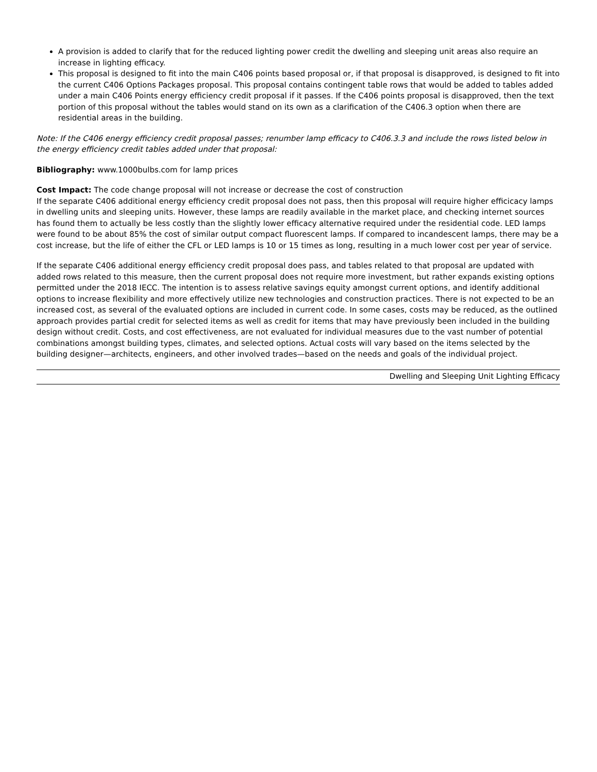A provision is added to clarify that for the reduced lighting power credit the dwelling and sleeping unit areas also require an increase in lighting efficacy.
This proposal is designed to fit into the main C406 points based proposal or, if that proposal is disapproved, is designed to fit into the current C406 Options Packages proposal. This proposal contains contingent table rows that would be added to tables added under a main C406 Points energy efficiency credit proposal if it passes. If the C406 points proposal is disapproved, then the text portion of this proposal without the tables would stand on its own as a clarification of the C406.3 option when there are residential areas in the building.
Note: If the C406 energy efficiency credit proposal passes; renumber lamp efficacy to C406.3.3 and include the rows listed below in the energy efficiency credit tables added under that proposal:
Bibliography: www.1000bulbs.com for lamp prices
Cost Impact: The code change proposal will not increase or decrease the cost of construction
If the separate C406 additional energy efficiency credit proposal does not pass, then this proposal will require higher efficicacy lamps in dwelling units and sleeping units. However, these lamps are readily available in the market place, and checking internet sources has found them to actually be less costly than the slightly lower efficacy alternative required under the residential code. LED lamps were found to be about 85% the cost of similar output compact fluorescent lamps. If compared to incandescent lamps, there may be a cost increase, but the life of either the CFL or LED lamps is 10 or 15 times as long, resulting in a much lower cost per year of service.
If the separate C406 additional energy efficiency credit proposal does pass, and tables related to that proposal are updated with added rows related to this measure, then the current proposal does not require more investment, but rather expands existing options permitted under the 2018 IECC. The intention is to assess relative savings equity amongst current options, and identify additional options to increase flexibility and more effectively utilize new technologies and construction practices. There is not expected to be an increased cost, as several of the evaluated options are included in current code. In some cases, costs may be reduced, as the outlined approach provides partial credit for selected items as well as credit for items that may have previously been included in the building design without credit. Costs, and cost effectiveness, are not evaluated for individual measures due to the vast number of potential combinations amongst building types, climates, and selected options. Actual costs will vary based on the items selected by the building designer—architects, engineers, and other involved trades—based on the needs and goals of the individual project.
Dwelling and Sleeping Unit Lighting Efficacy